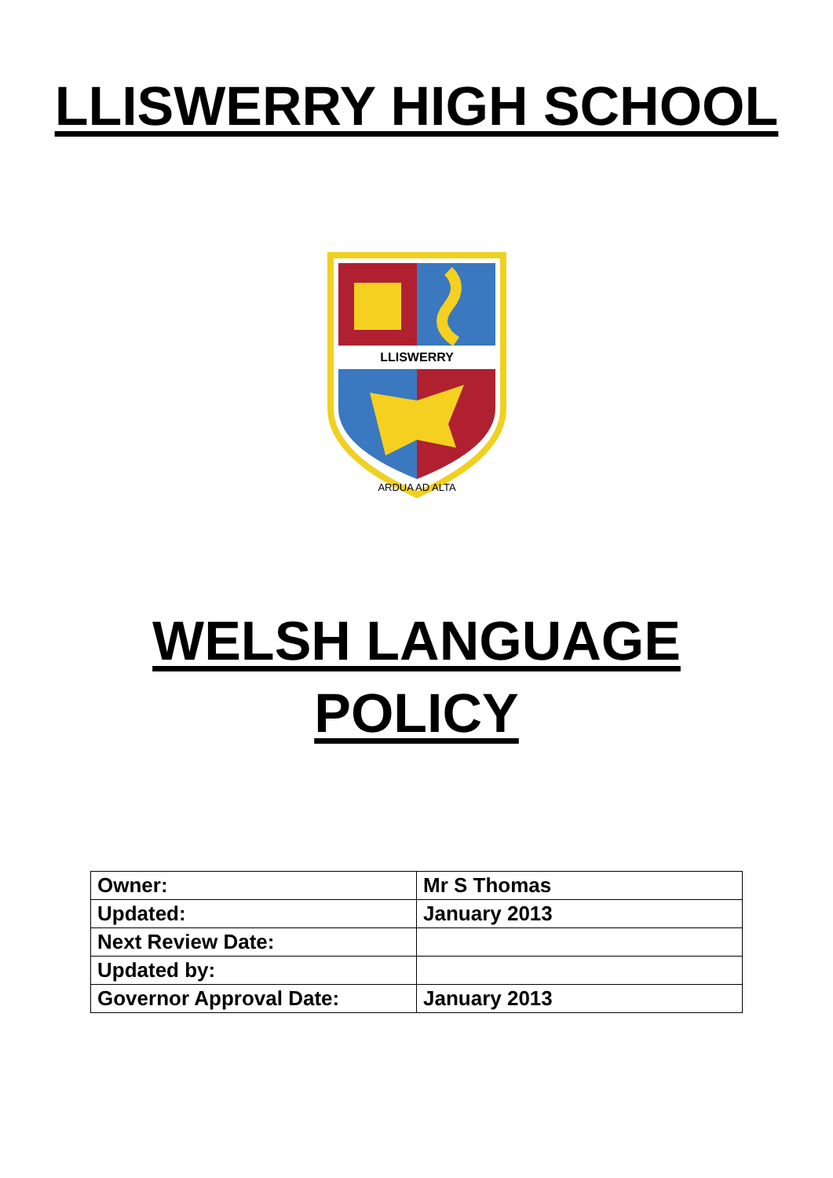LLISWERRY HIGH SCHOOL
LLISWERRY
ARDUA AD ALTA
WELSH LANGUAGE
POLICY
| Owner: | Mr S Thomas |
| Updated: | January 2013 |
| Next Review Date: | |
| Updated by: | |
| Governor Approval Date: | January 2013 |